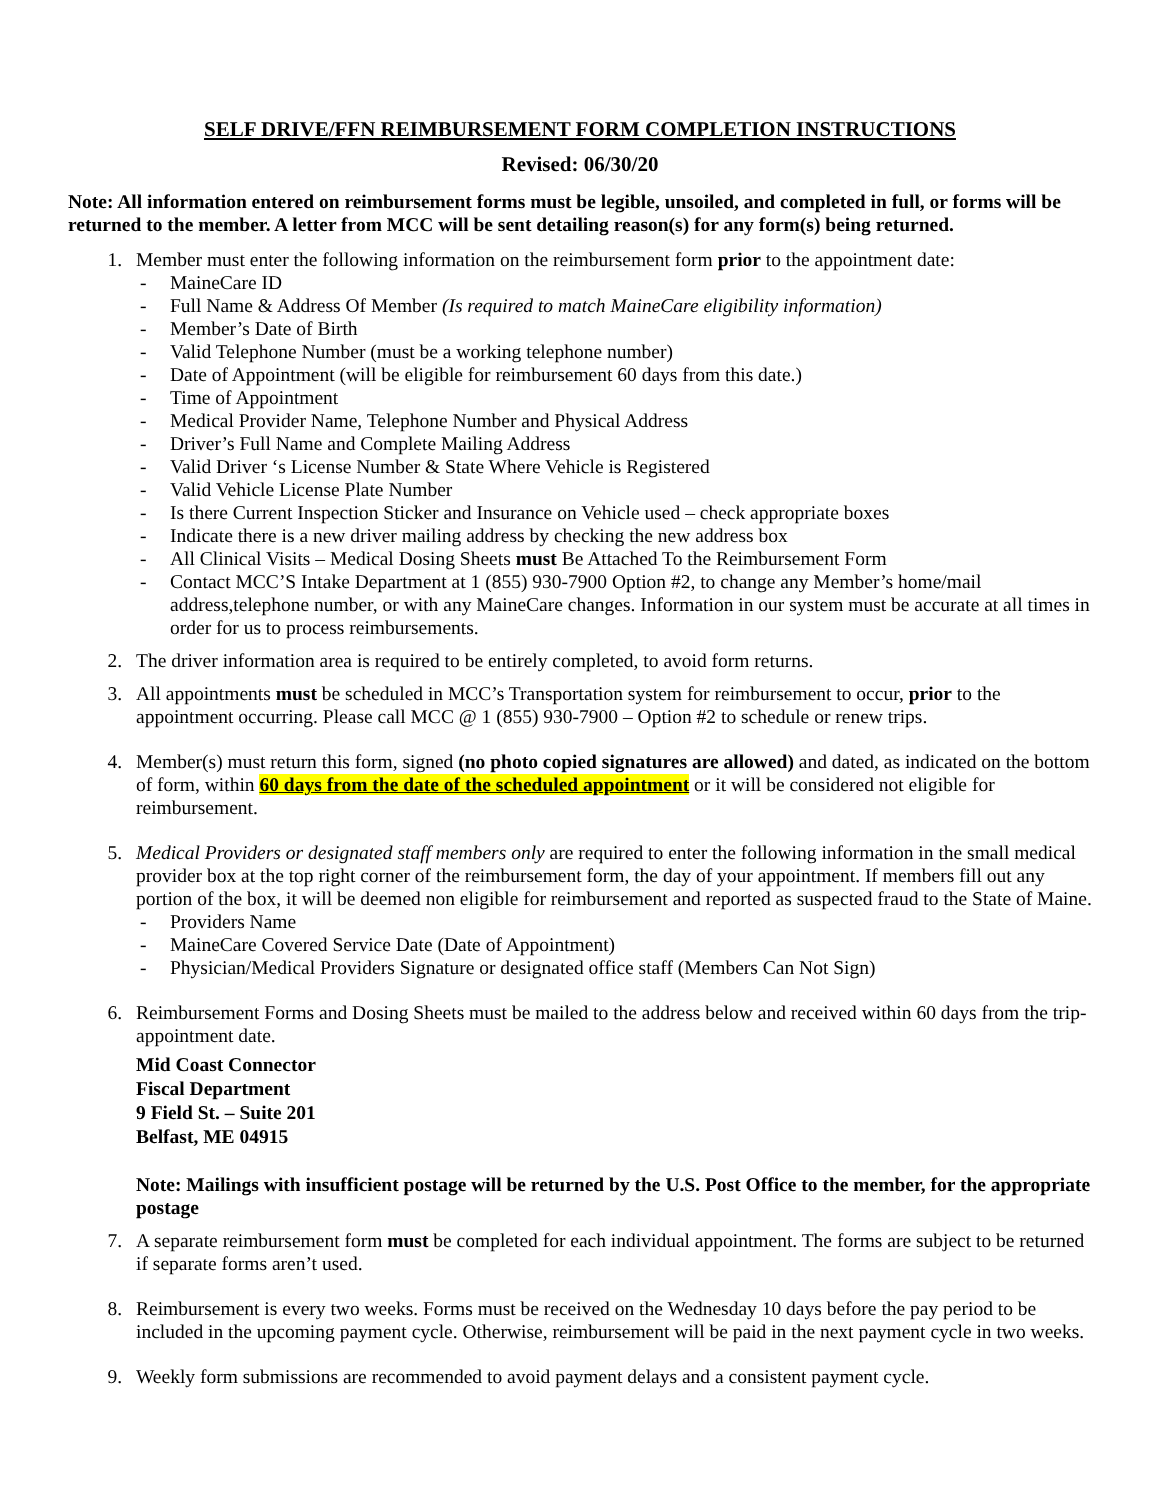SELF DRIVE/FFN REIMBURSEMENT FORM COMPLETION INSTRUCTIONS
Revised: 06/30/20
Note: All information entered on reimbursement forms must be legible, unsoiled, and completed in full, or forms will be returned to the member. A letter from MCC will be sent detailing reason(s) for any form(s) being returned.
1. Member must enter the following information on the reimbursement form prior to the appointment date:
- MaineCare ID
- Full Name & Address Of Member (Is required to match MaineCare eligibility information)
- Member’s Date of Birth
- Valid Telephone Number (must be a working telephone number)
- Date of Appointment (will be eligible for reimbursement 60 days from this date.)
- Time of Appointment
- Medical Provider Name, Telephone Number and Physical Address
- Driver’s Full Name and Complete Mailing Address
- Valid Driver ‘s License Number & State Where Vehicle is Registered
- Valid Vehicle License Plate Number
- Is there Current Inspection Sticker and Insurance on Vehicle used – check appropriate boxes
- Indicate there is a new driver mailing address by checking the new address box
- All Clinical Visits – Medical Dosing Sheets must Be Attached To the Reimbursement Form
- Contact MCC’S Intake Department at 1 (855) 930-7900 Option #2, to change any Member’s home/mail address,telephone number, or with any MaineCare changes. Information in our system must be accurate at all times in order for us to process reimbursements.
2. The driver information area is required to be entirely completed, to avoid form returns.
3. All appointments must be scheduled in MCC’s Transportation system for reimbursement to occur, prior to the appointment occurring. Please call MCC @ 1 (855) 930-7900 – Option #2 to schedule or renew trips.
4. Member(s) must return this form, signed (no photo copied signatures are allowed) and dated, as indicated on the bottom of form, within 60 days from the date of the scheduled appointment or it will be considered not eligible for reimbursement.
5. Medical Providers or designated staff members only are required to enter the following information in the small medical provider box at the top right corner of the reimbursement form, the day of your appointment. If members fill out any portion of the box, it will be deemed non eligible for reimbursement and reported as suspected fraud to the State of Maine.
- Providers Name
- MaineCare Covered Service Date (Date of Appointment)
- Physician/Medical Providers Signature or designated office staff (Members Can Not Sign)
6. Reimbursement Forms and Dosing Sheets must be mailed to the address below and received within 60 days from the trip-appointment date.
Mid Coast Connector
Fiscal Department
9 Field St. – Suite 201
Belfast, ME 04915
Note: Mailings with insufficient postage will be returned by the U.S. Post Office to the member, for the appropriate postage
7. A separate reimbursement form must be completed for each individual appointment. The forms are subject to be returned if separate forms aren’t used.
8. Reimbursement is every two weeks. Forms must be received on the Wednesday 10 days before the pay period to be included in the upcoming payment cycle. Otherwise, reimbursement will be paid in the next payment cycle in two weeks.
9. Weekly form submissions are recommended to avoid payment delays and a consistent payment cycle.